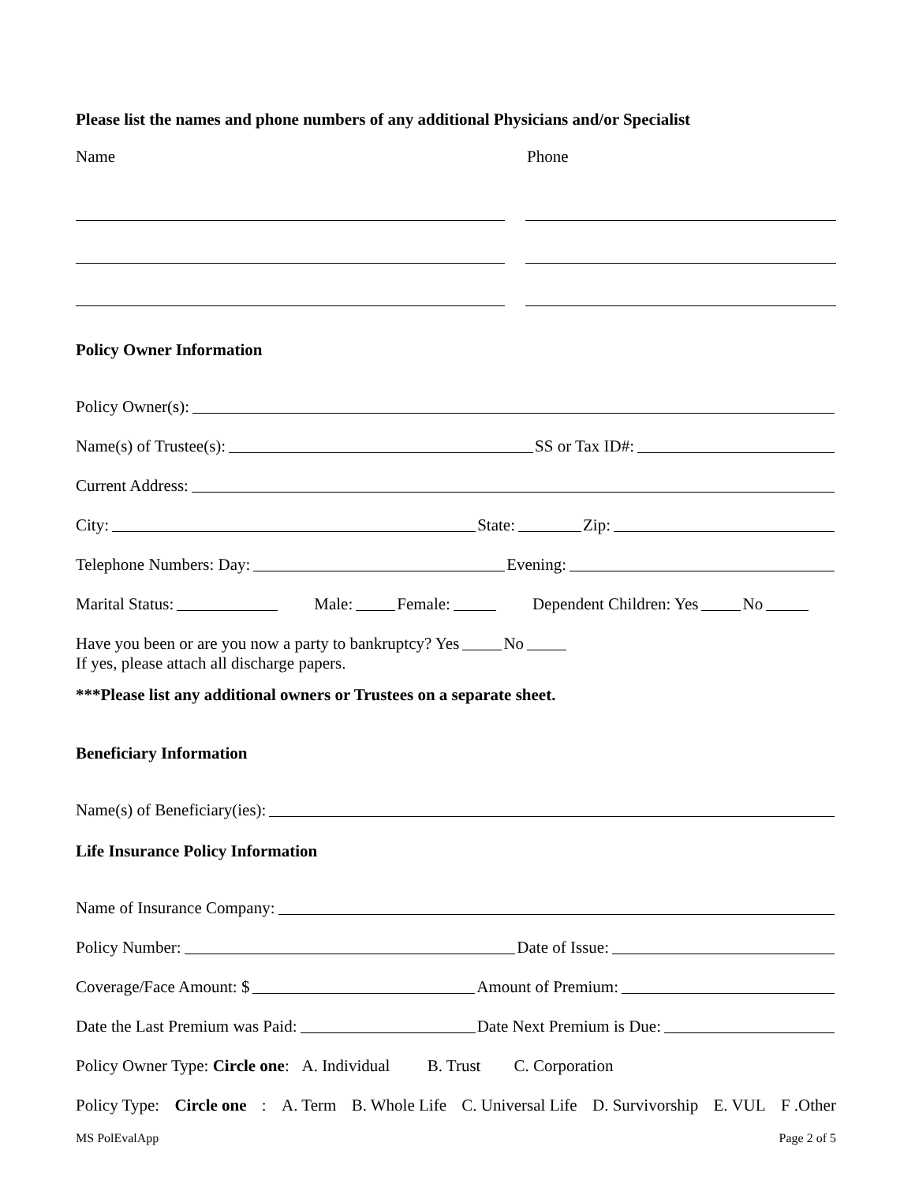Please list the names and phone numbers of any additional Physicians and/or Specialist
Name Phone
Policy Owner Information
Policy Owner(s):
Name(s) of Trustee(s): SS or Tax ID#:
Current Address:
City: State: Zip:
Telephone Numbers: Day: Evening:
Marital Status: Male: Female: Dependent Children: Yes No
Have you been or are you now a party to bankruptcy? Yes No
If yes, please attach all discharge papers.
***Please list any additional owners or Trustees on a separate sheet.
Beneficiary Information
Name(s) of Beneficiary(ies):
Life Insurance Policy Information
Name of Insurance Company:
Policy Number: Date of Issue:
Coverage/Face Amount: $ Amount of Premium:
Date the Last Premium was Paid: Date Next Premium is Due:
Policy Owner Type: Circle one: A. Individual B. Trust C. Corporation
Policy Type: Circle one: A. Term B. Whole Life C. Universal Life D. Survivorship E. VUL F .Other
MS PolEvalApp Page 2 of 5